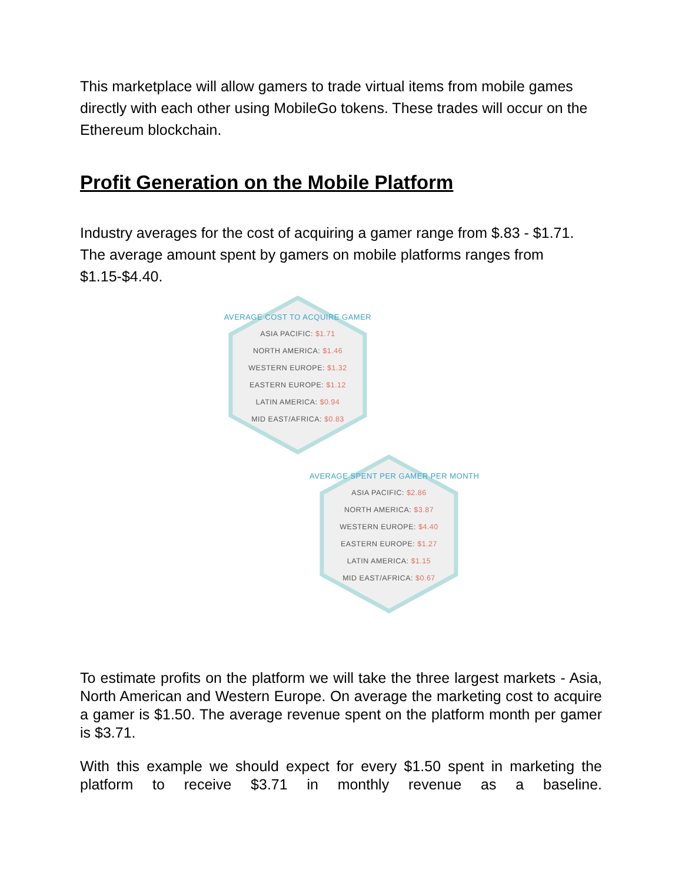This marketplace will allow gamers to trade virtual items from mobile games directly with each other using MobileGo tokens. These trades will occur on the Ethereum blockchain.
Profit Generation on the Mobile Platform
Industry averages for the cost of acquiring a gamer range from $.83 - $1.71. The average amount spent by gamers on mobile platforms ranges from $1.15-$4.40.
AVERAGE COST TO ACQUIRE GAMER
ASIA PACIFIC: $1.71
NORTH AMERICA: $1.46
WESTERN EUROPE: $1.32
EASTERN EUROPE: $1.12
LATIN AMERICA: $0.94
MID EAST/AFRICA: $0.83
AVERAGE SPENT PER GAMER PER MONTH
ASIA PACIFIC: $2.86
NORTH AMERICA: $3.87
WESTERN EUROPE: $4.40
EASTERN EUROPE: $1.27
LATIN AMERICA: $1.15
MID EAST/AFRICA: $0.67
To estimate profits on the platform we will take the three largest markets - Asia, North American and Western Europe. On average the marketing cost to acquire a gamer is $1.50. The average revenue spent on the platform month per gamer is $3.71.
With this example we should expect for every $1.50 spent in marketing the platform to receive $3.71 in monthly revenue as a baseline.